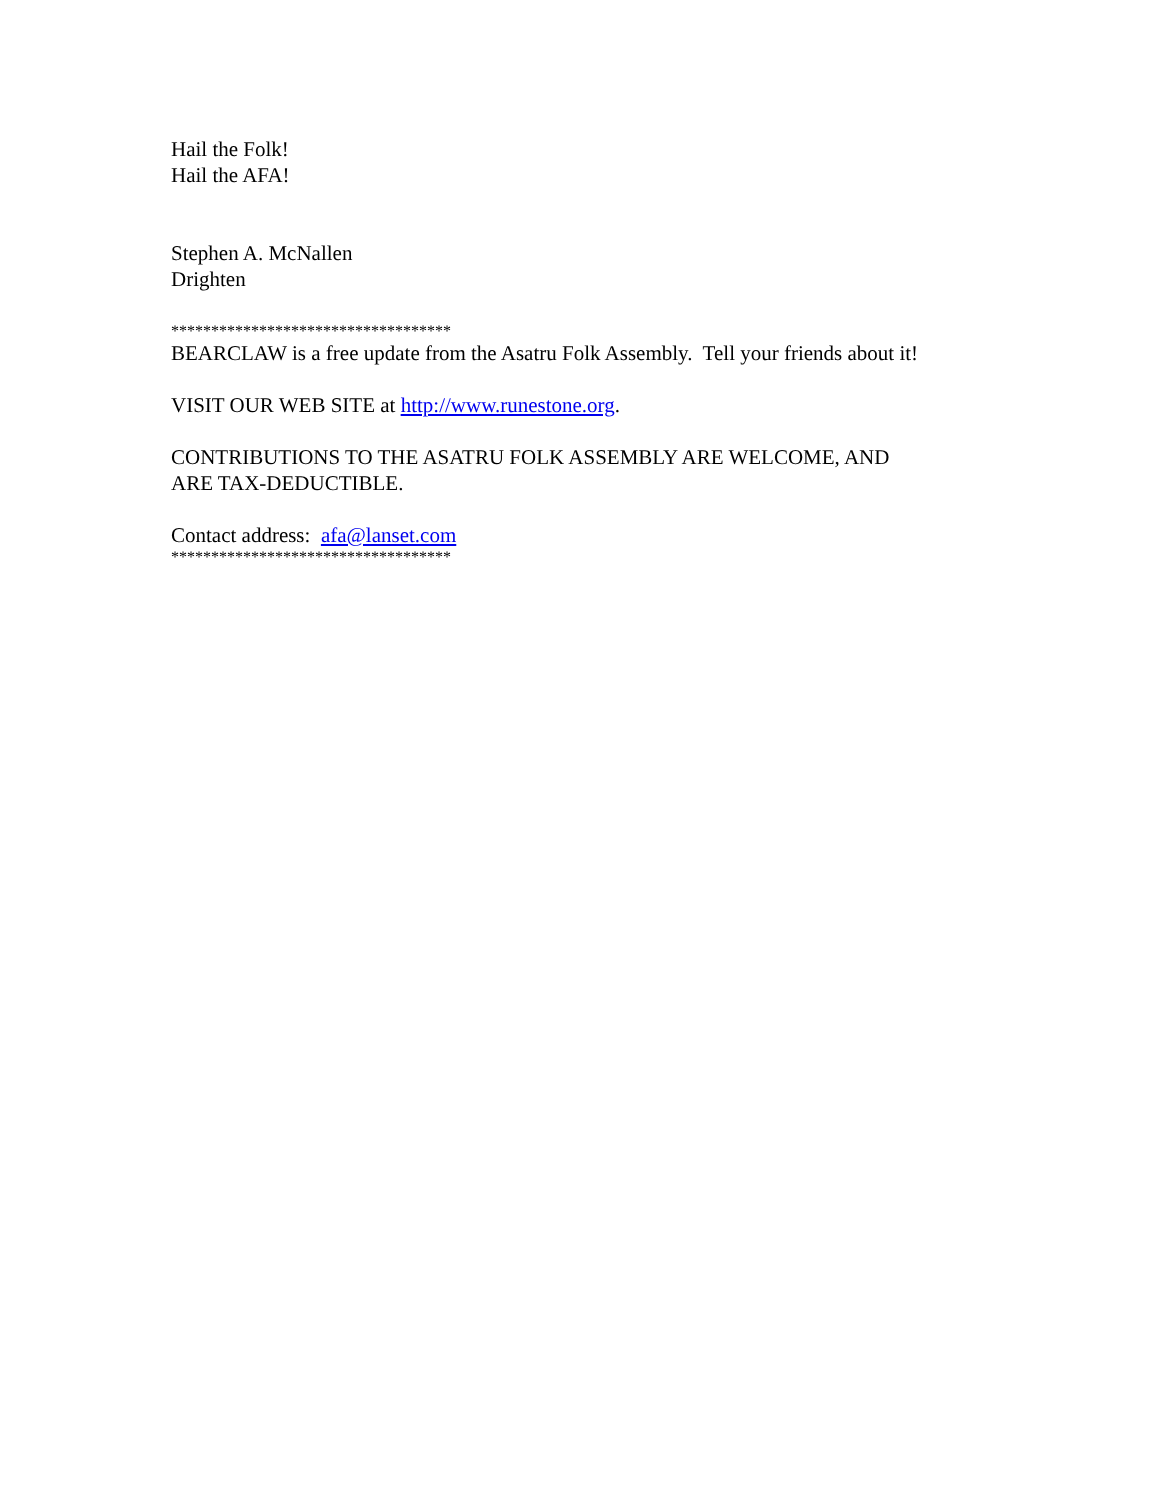Hail the Folk!
Hail the AFA!
Stephen A. McNallen
Drighten
***********************************
BEARCLAW is a free update from the Asatru Folk Assembly. Tell your friends about it!
VISIT OUR WEB SITE at http://www.runestone.org.
CONTRIBUTIONS TO THE ASATRU FOLK ASSEMBLY ARE WELCOME, AND
ARE TAX-DEDUCTIBLE.
Contact address: afa@lanset.com
***********************************